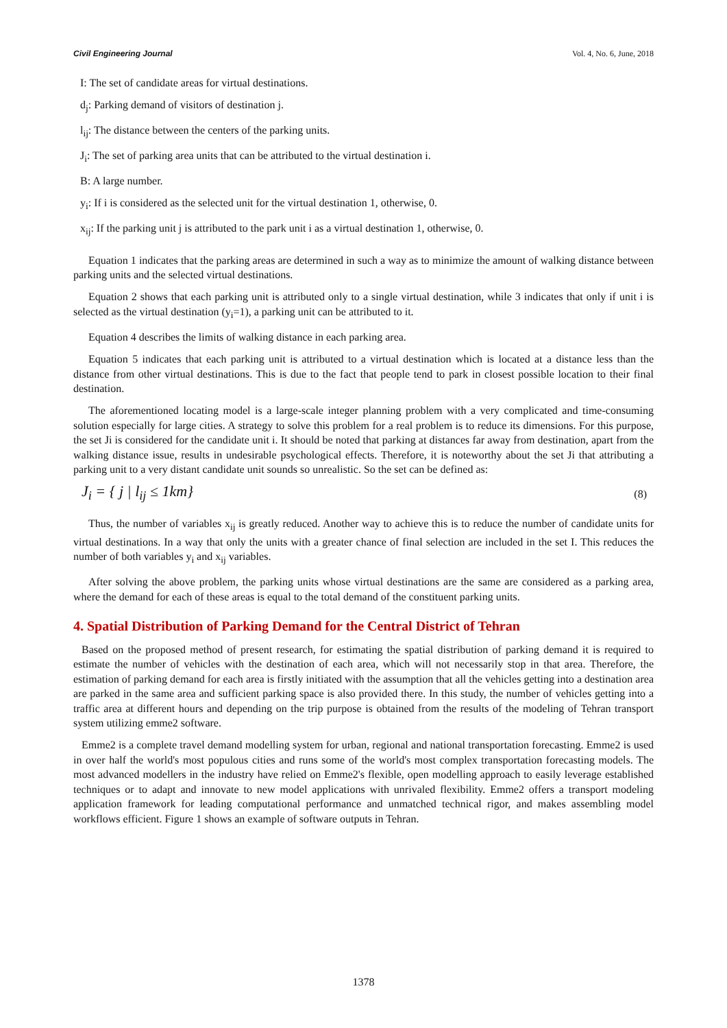Civil Engineering Journal Vol. 4, No. 6, June, 2018
I: The set of candidate areas for virtual destinations.
d<sub>j</sub>: Parking demand of visitors of destination j.
l<sub>ij</sub>: The distance between the centers of the parking units.
J<sub>i</sub>: The set of parking area units that can be attributed to the virtual destination i.
B: A large number.
y<sub>i</sub>: If i is considered as the selected unit for the virtual destination 1, otherwise, 0.
x<sub>ij</sub>: If the parking unit j is attributed to the park unit i as a virtual destination 1, otherwise, 0.
Equation 1 indicates that the parking areas are determined in such a way as to minimize the amount of walking distance between parking units and the selected virtual destinations.
Equation 2 shows that each parking unit is attributed only to a single virtual destination, while 3 indicates that only if unit i is selected as the virtual destination (y<sub>i</sub>=1), a parking unit can be attributed to it.
Equation 4 describes the limits of walking distance in each parking area.
Equation 5 indicates that each parking unit is attributed to a virtual destination which is located at a distance less than the distance from other virtual destinations. This is due to the fact that people tend to park in closest possible location to their final destination.
The aforementioned locating model is a large-scale integer planning problem with a very complicated and time-consuming solution especially for large cities. A strategy to solve this problem for a real problem is to reduce its dimensions. For this purpose, the set Ji is considered for the candidate unit i. It should be noted that parking at distances far away from destination, apart from the walking distance issue, results in undesirable psychological effects. Therefore, it is noteworthy about the set Ji that attributing a parking unit to a very distant candidate unit sounds so unrealistic. So the set can be defined as:
J<sub>i</sub> = { j | l<sub>ij</sub> ≤ 1km} (8)
Thus, the number of variables x<sub>ij</sub> is greatly reduced. Another way to achieve this is to reduce the number of candidate units for virtual destinations. In a way that only the units with a greater chance of final selection are included in the set I. This reduces the number of both variables y<sub>i</sub> and x<sub>ij</sub> variables.
After solving the above problem, the parking units whose virtual destinations are the same are considered as a parking area, where the demand for each of these areas is equal to the total demand of the constituent parking units.
4. Spatial Distribution of Parking Demand for the Central District of Tehran
Based on the proposed method of present research, for estimating the spatial distribution of parking demand it is required to estimate the number of vehicles with the destination of each area, which will not necessarily stop in that area. Therefore, the estimation of parking demand for each area is firstly initiated with the assumption that all the vehicles getting into a destination area are parked in the same area and sufficient parking space is also provided there. In this study, the number of vehicles getting into a traffic area at different hours and depending on the trip purpose is obtained from the results of the modeling of Tehran transport system utilizing emme2 software.
Emme2 is a complete travel demand modelling system for urban, regional and national transportation forecasting. Emme2 is used in over half the world's most populous cities and runs some of the world's most complex transportation forecasting models. The most advanced modellers in the industry have relied on Emme2's flexible, open modelling approach to easily leverage established techniques or to adapt and innovate to new model applications with unrivaled flexibility. Emme2 offers a transport modeling application framework for leading computational performance and unmatched technical rigor, and makes assembling model workflows efficient. Figure 1 shows an example of software outputs in Tehran.
1378